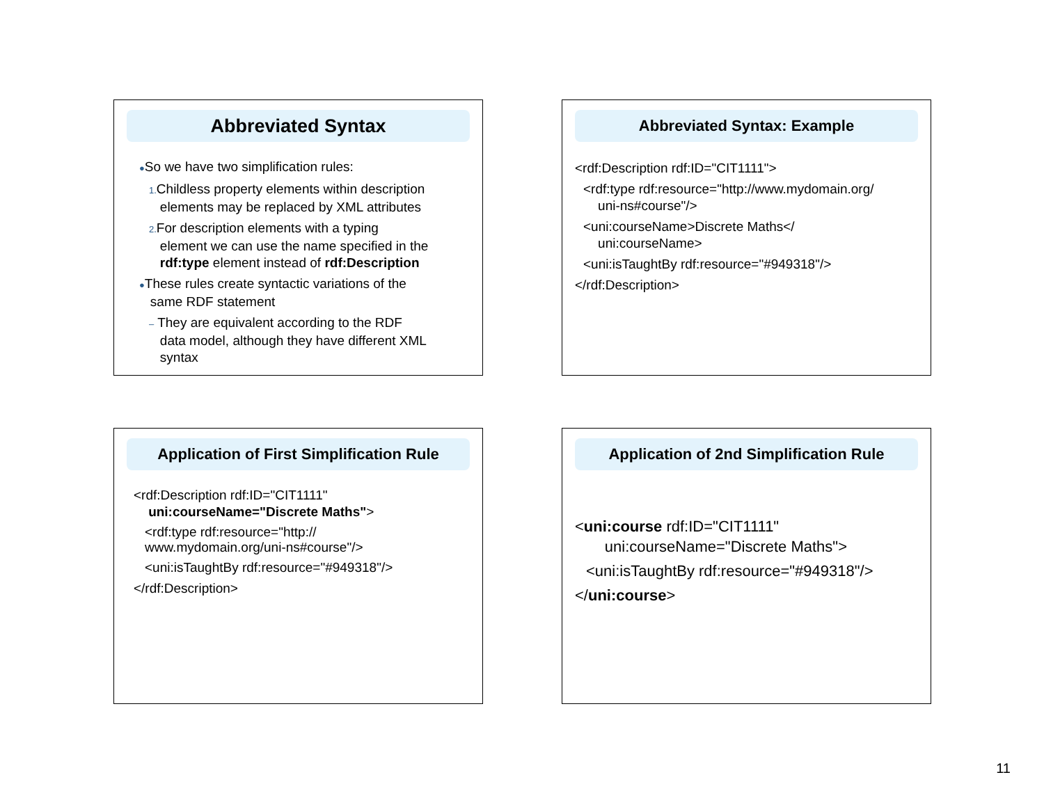Abbreviated Syntax
●So we have two simplification rules:
1. Childless property elements within description
elements may be replaced by XML attributes
2. For description elements with a typing
element we can use the name specified in the
rdf:type element instead of rdf:Description
●These rules create syntactic variations of the
same RDF statement
– They are equivalent according to the RDF
data model, although they have different XML
syntax
Abbreviated Syntax: Example
<rdf:Description rdf:ID="CIT1111">
<rdf:type rdf:resource="http://www.mydomain.org/
uni-ns#course"/>
<uni:courseName>Discrete Maths</
uni:courseName>
<uni:isTaughtBy rdf:resource="#949318"/>
</rdf:Description>
Application of First Simplification Rule
<rdf:Description rdf:ID="CIT1111"
uni:courseName="Discrete Maths">
<rdf:type rdf:resource="http://
www.mydomain.org/uni-ns#course"/>
<uni:isTaughtBy rdf:resource="#949318"/>
</rdf:Description>
Application of 2nd Simplification Rule
<uni:course rdf:ID="CIT1111"
uni:courseName="Discrete Maths">
<uni:isTaughtBy rdf:resource="#949318"/>
</uni:course>
11